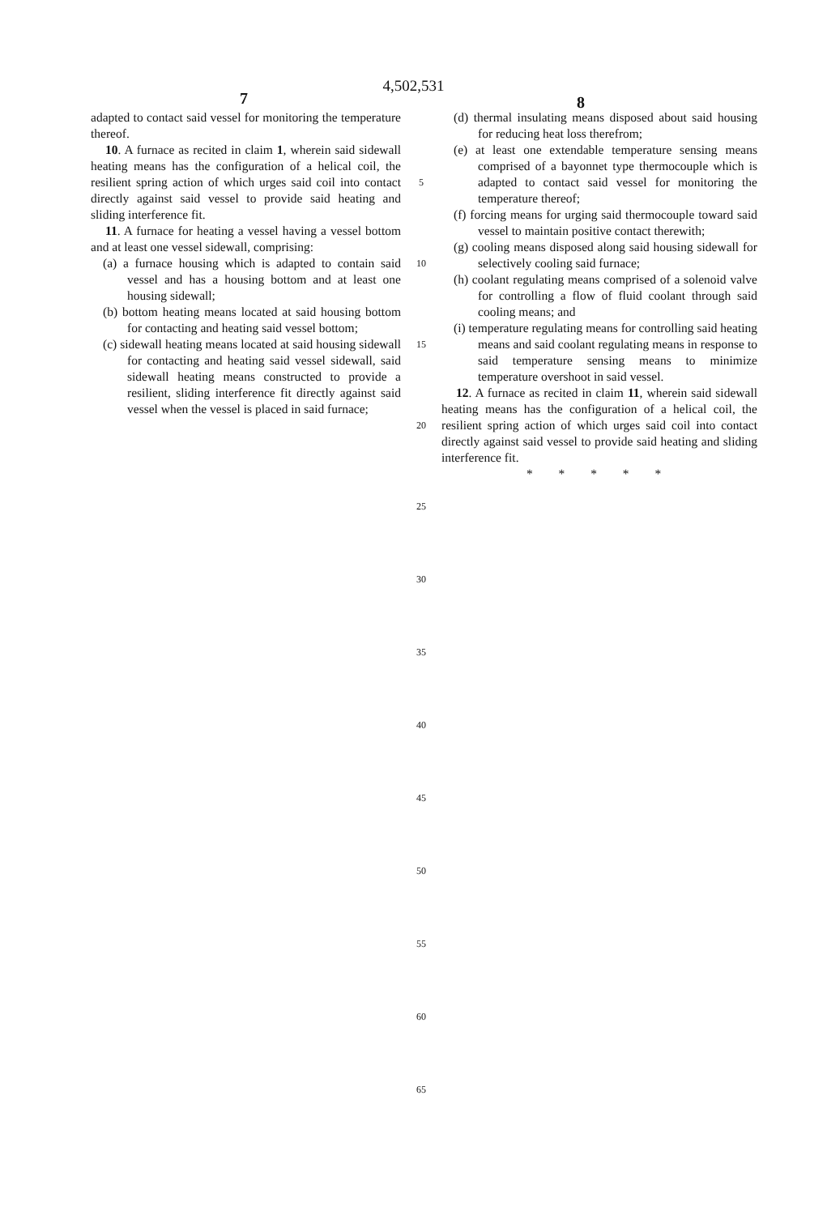4,502,531
7 8
adapted to contact said vessel for monitoring the temperature thereof.
10. A furnace as recited in claim 1, wherein said sidewall heating means has the configuration of a helical coil, the resilient spring action of which urges said coil into contact directly against said vessel to provide said heating and sliding interference fit.
11. A furnace for heating a vessel having a vessel bottom and at least one vessel sidewall, comprising:
(a) a furnace housing which is adapted to contain said vessel and has a housing bottom and at least one housing sidewall;
(b) bottom heating means located at said housing bottom for contacting and heating said vessel bottom;
(c) sidewall heating means located at said housing sidewall for contacting and heating said vessel sidewall, said sidewall heating means constructed to provide a resilient, sliding interference fit directly against said vessel when the vessel is placed in said furnace;
5
10
15
20
25
30
35
40
45
50
55
60
65
(d) thermal insulating means disposed about said housing for reducing heat loss therefrom;
(e) at least one extendable temperature sensing means comprised of a bayonnet type thermocouple which is adapted to contact said vessel for monitoring the temperature thereof;
(f) forcing means for urging said thermocouple toward said vessel to maintain positive contact therewith;
(g) cooling means disposed along said housing sidewall for selectively cooling said furnace;
(h) coolant regulating means comprised of a solenoid valve for controlling a flow of fluid coolant through said cooling means; and
(i) temperature regulating means for controlling said heating means and said coolant regulating means in response to said temperature sensing means to minimize temperature overshoot in said vessel.
12. A furnace as recited in claim 11, wherein said sidewall heating means has the configuration of a helical coil, the resilient spring action of which urges said coil into contact directly against said vessel to provide said heating and sliding interference fit.
* * * * *